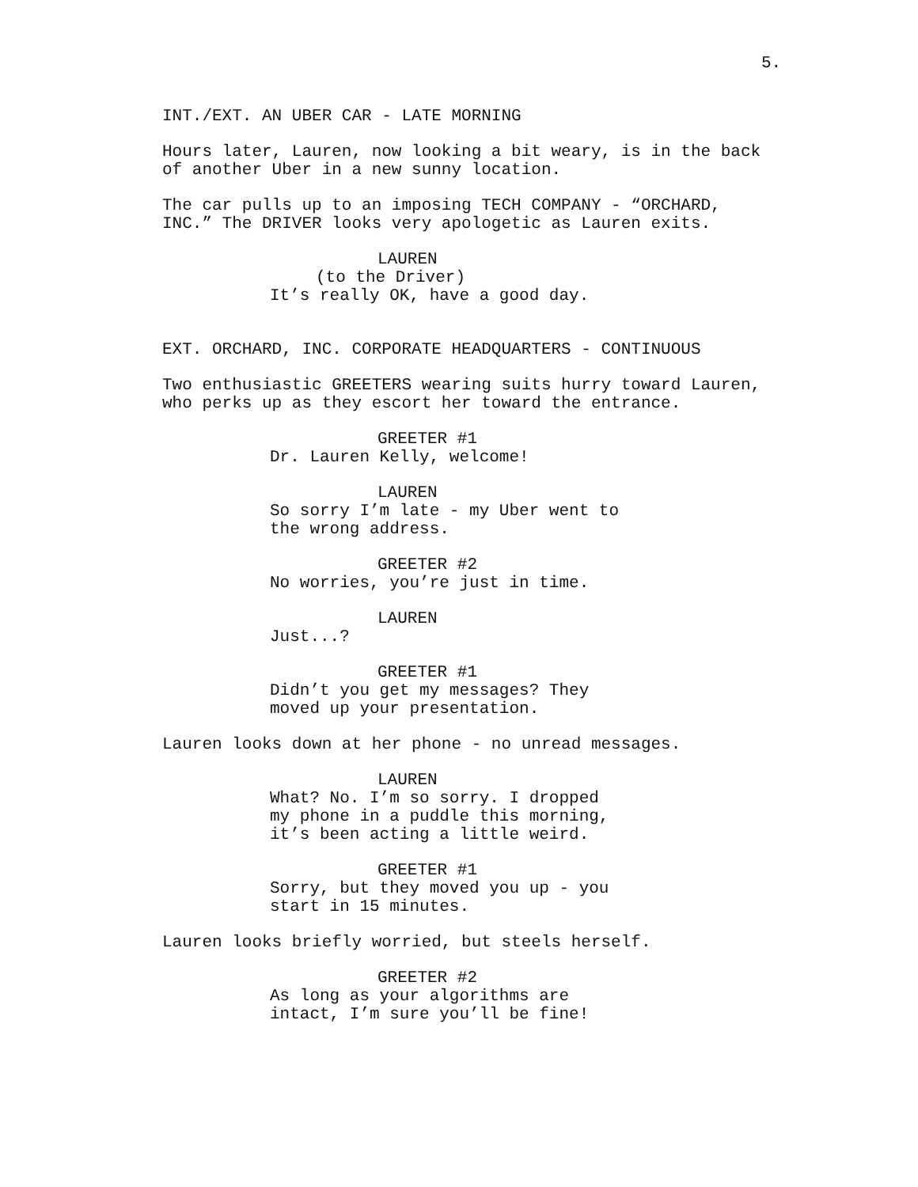5.
INT./EXT. AN UBER CAR - LATE MORNING
Hours later, Lauren, now looking a bit weary, is in the back of another Uber in a new sunny location.
The car pulls up to an imposing TECH COMPANY - “ORCHARD, INC.” The DRIVER looks very apologetic as Lauren exits.
LAUREN
(to the Driver)
It’s really OK, have a good day.
EXT. ORCHARD, INC. CORPORATE HEADQUARTERS - CONTINUOUS
Two enthusiastic GREETERS wearing suits hurry toward Lauren, who perks up as they escort her toward the entrance.
GREETER #1
Dr. Lauren Kelly, welcome!
LAUREN
So sorry I’m late - my Uber went to the wrong address.
GREETER #2
No worries, you’re just in time.
LAUREN
Just...?
GREETER #1
Didn’t you get my messages? They moved up your presentation.
Lauren looks down at her phone - no unread messages.
LAUREN
What? No. I’m so sorry. I dropped my phone in a puddle this morning, it’s been acting a little weird.
GREETER #1
Sorry, but they moved you up - you start in 15 minutes.
Lauren looks briefly worried, but steels herself.
GREETER #2
As long as your algorithms are intact, I’m sure you’ll be fine!